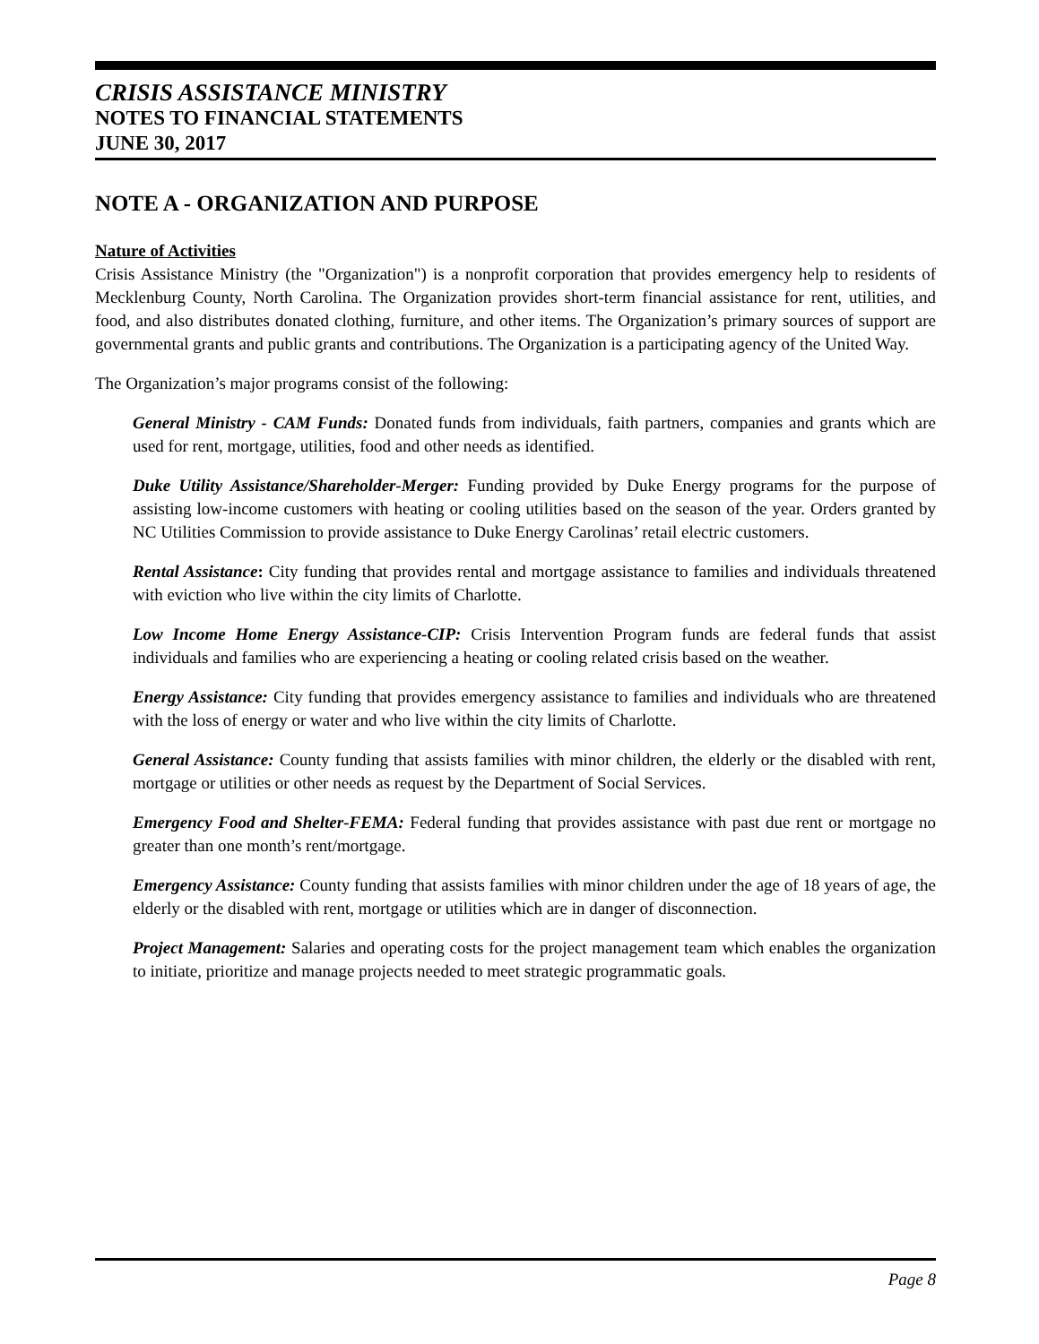CRISIS ASSISTANCE MINISTRY
NOTES TO FINANCIAL STATEMENTS
JUNE 30, 2017
NOTE A - ORGANIZATION AND PURPOSE
Nature of Activities
Crisis Assistance Ministry (the "Organization") is a nonprofit corporation that provides emergency help to residents of Mecklenburg County, North Carolina. The Organization provides short-term financial assistance for rent, utilities, and food, and also distributes donated clothing, furniture, and other items. The Organization’s primary sources of support are governmental grants and public grants and contributions. The Organization is a participating agency of the United Way.
The Organization’s major programs consist of the following:
General Ministry - CAM Funds: Donated funds from individuals, faith partners, companies and grants which are used for rent, mortgage, utilities, food and other needs as identified.
Duke Utility Assistance/Shareholder-Merger: Funding provided by Duke Energy programs for the purpose of assisting low-income customers with heating or cooling utilities based on the season of the year. Orders granted by NC Utilities Commission to provide assistance to Duke Energy Carolinas’ retail electric customers.
Rental Assistance: City funding that provides rental and mortgage assistance to families and individuals threatened with eviction who live within the city limits of Charlotte.
Low Income Home Energy Assistance-CIP: Crisis Intervention Program funds are federal funds that assist individuals and families who are experiencing a heating or cooling related crisis based on the weather.
Energy Assistance: City funding that provides emergency assistance to families and individuals who are threatened with the loss of energy or water and who live within the city limits of Charlotte.
General Assistance: County funding that assists families with minor children, the elderly or the disabled with rent, mortgage or utilities or other needs as request by the Department of Social Services.
Emergency Food and Shelter-FEMA: Federal funding that provides assistance with past due rent or mortgage no greater than one month’s rent/mortgage.
Emergency Assistance: County funding that assists families with minor children under the age of 18 years of age, the elderly or the disabled with rent, mortgage or utilities which are in danger of disconnection.
Project Management: Salaries and operating costs for the project management team which enables the organization to initiate, prioritize and manage projects needed to meet strategic programmatic goals.
Page 8